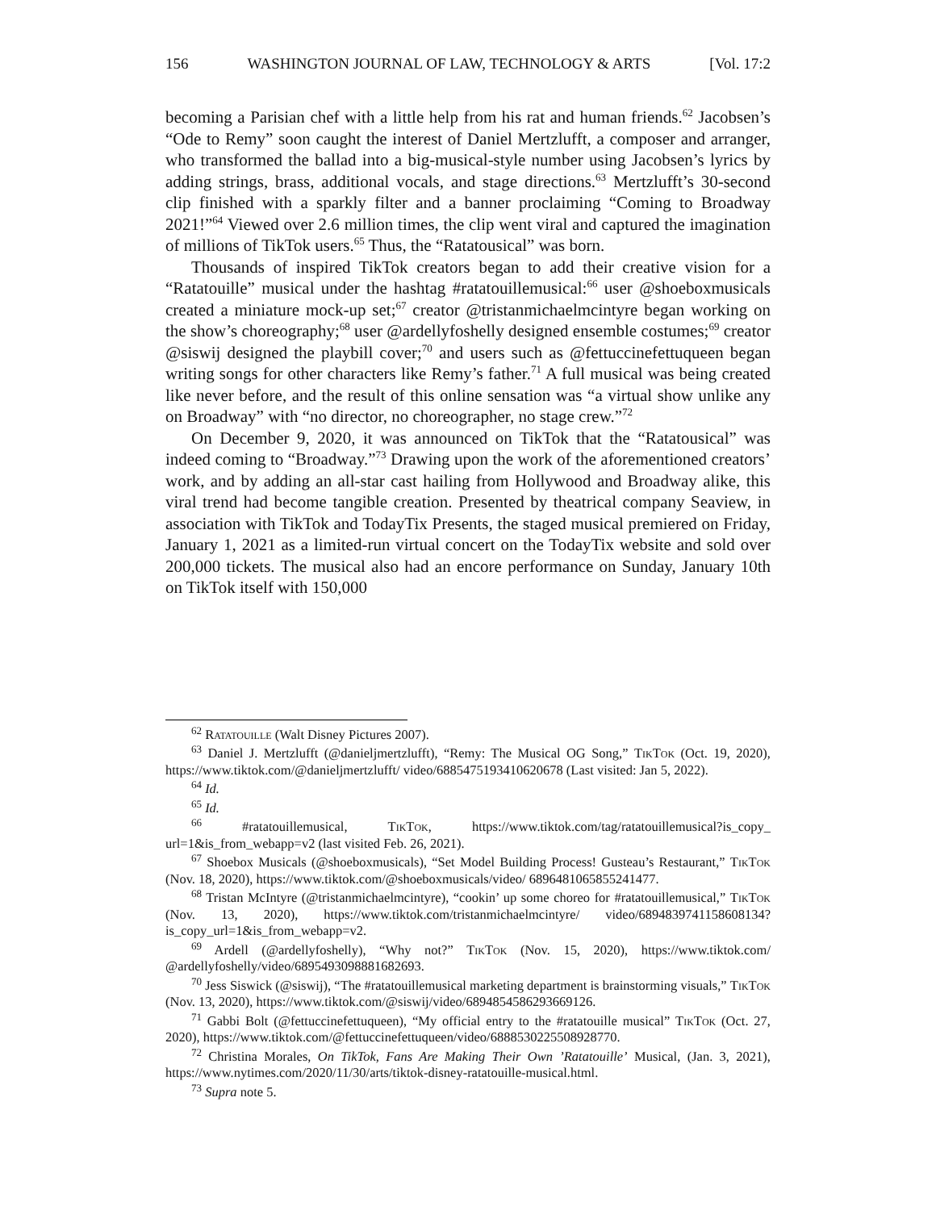156 WASHINGTON JOURNAL OF LAW, TECHNOLOGY & ARTS [Vol. 17:2
becoming a Parisian chef with a little help from his rat and human friends.<sup>62</sup> Jacobsen’s “Ode to Remy” soon caught the interest of Daniel Mertzlufft, a composer and arranger, who transformed the ballad into a big-musical-style number using Jacobsen’s lyrics by adding strings, brass, additional vocals, and stage directions.<sup>63</sup> Mertzlufft’s 30-second clip finished with a sparkly filter and a banner proclaiming “Coming to Broadway 2021!”<sup>64</sup> Viewed over 2.6 million times, the clip went viral and captured the imagination of millions of TikTok users.<sup>65</sup> Thus, the “Ratatousical” was born.
Thousands of inspired TikTok creators began to add their creative vision for a “Ratatouille” musical under the hashtag #ratatouillemusical:<sup>66</sup> user @shoeboxmusicals created a miniature mock-up set;<sup>67</sup> creator @tristanmichaelmcintyre began working on the show’s choreography;<sup>68</sup> user @ardellyfoshelly designed ensemble costumes;<sup>69</sup> creator @siswij designed the playbill cover;<sup>70</sup> and users such as @fettuccinefettuqueen began writing songs for other characters like Remy’s father.<sup>71</sup> A full musical was being created like never before, and the result of this online sensation was “a virtual show unlike any on Broadway” with “no director, no choreographer, no stage crew.”<sup>72</sup>
On December 9, 2020, it was announced on TikTok that the “Ratatousical” was indeed coming to “Broadway.”<sup>73</sup> Drawing upon the work of the aforementioned creators’ work, and by adding an all-star cast hailing from Hollywood and Broadway alike, this viral trend had become tangible creation. Presented by theatrical company Seaview, in association with TikTok and TodayTix Presents, the staged musical premiered on Friday, January 1, 2021 as a limited-run virtual concert on the TodayTix website and sold over 200,000 tickets. The musical also had an encore performance on Sunday, January 10th on TikTok itself with 150,000
<sup>62</sup> Ratatouille (Walt Disney Pictures 2007).
<sup>63</sup> Daniel J. Mertzlufft (@danieljmertzlufft), “Remy: The Musical OG Song,” TikTok (Oct. 19, 2020), https://www.tiktok.com/@danieljmertzlufft/ video/6885475193410620678 (Last visited: Jan 5, 2022).
<sup>64</sup> Id.
<sup>65</sup> Id.
<sup>66</sup> #ratatouillemusical, TikTok, https://www.tiktok.com/tag/ratatouillemusical?is_copy_ url=1&is_from_webapp=v2 (last visited Feb. 26, 2021).
<sup>67</sup> Shoebox Musicals (@shoeboxmusicals), “Set Model Building Process! Gusteau’s Restaurant,” TikTok (Nov. 18, 2020), https://www.tiktok.com/@shoeboxmusicals/video/ 6896481065855241477.
<sup>68</sup> Tristan McIntyre (@tristanmichaelmcintyre), “cookin’ up some choreo for #ratatouillemusical,” TikTok (Nov. 13, 2020), https://www.tiktok.com/tristanmichaelmcintyre/ video/6894839741158608134?is_copy_url=1&is_from_webapp=v2.
<sup>69</sup> Ardell (@ardellyfoshelly), “Why not?” TikTok (Nov. 15, 2020), https://www.tiktok.com/ @ardellyfoshelly/video/6895493098881682693.
<sup>70</sup> Jess Siswick (@siswij), “The #ratatouillemusical marketing department is brainstorming visuals,” TikTok (Nov. 13, 2020), https://www.tiktok.com/@siswij/video/6894854586293669126.
<sup>71</sup> Gabbi Bolt (@fettuccinefettuqueen), “My official entry to the #ratatouille musical” TikTok (Oct. 27, 2020), https://www.tiktok.com/@fettuccinefettuqueen/video/6888530225508928770.
<sup>72</sup> Christina Morales, On TikTok, Fans Are Making Their Own ’Ratatouille’ Musical, (Jan. 3, 2021), https://www.nytimes.com/2020/11/30/arts/tiktok-disney-ratatouille-musical.html.
<sup>73</sup> Supra note 5.